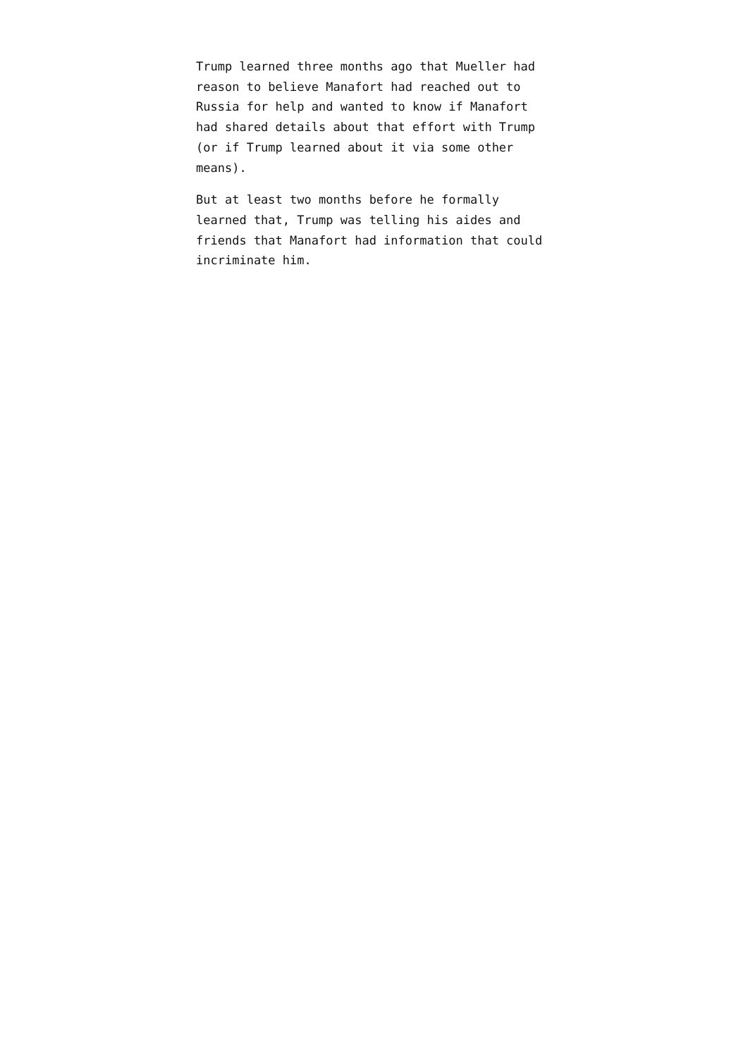Trump learned three months ago that Mueller had
reason to believe Manafort had reached out to
Russia for help and wanted to know if Manafort
had shared details about that effort with Trump
(or if Trump learned about it via some other
means).
But at least two months before he formally
learned that, Trump was telling his aides and
friends that Manafort had information that could
incriminate him.